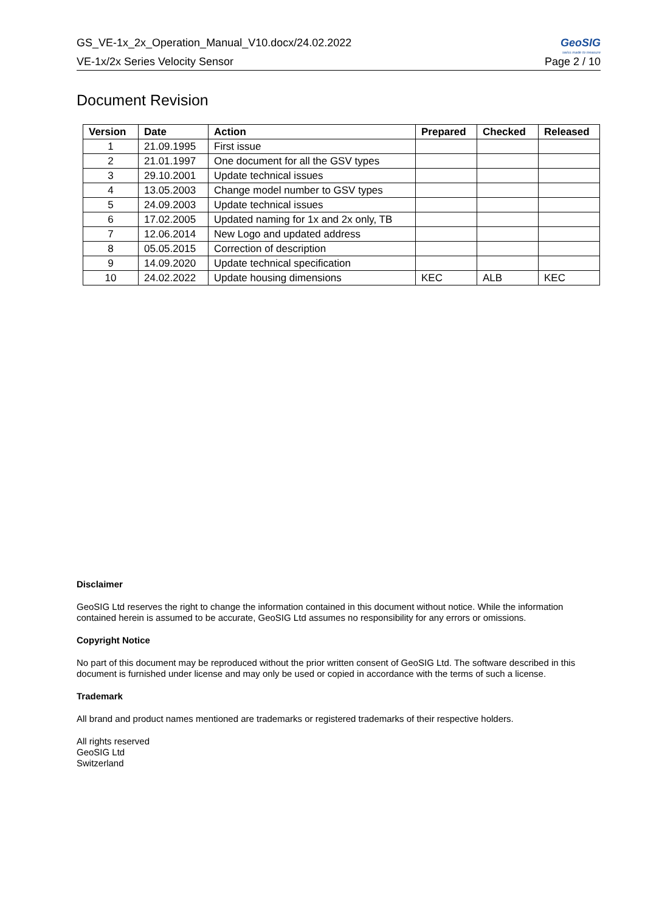GS_VE-1x_2x_Operation_Manual_V10.docx/24.02.2022 GeoSIG
swiss made to measure
VE-1x/2x Series Velocity Sensor Page 2 / 10
Document Revision
| Version | Date | Action | Prepared | Checked | Released |
| --- | --- | --- | --- | --- | --- |
| 1 | 21.09.1995 | First issue | | | |
| 2 | 21.01.1997 | One document for all the GSV types | | | |
| 3 | 29.10.2001 | Update technical issues | | | |
| 4 | 13.05.2003 | Change model number to GSV types | | | |
| 5 | 24.09.2003 | Update technical issues | | | |
| 6 | 17.02.2005 | Updated naming for 1x and 2x only, TB | | | |
| 7 | 12.06.2014 | New Logo and updated address | | | |
| 8 | 05.05.2015 | Correction of description | | | |
| 9 | 14.09.2020 | Update technical specification | | | |
| 10 | 24.02.2022 | Update housing dimensions | KEC | ALB | KEC |
Disclaimer
GeoSIG Ltd reserves the right to change the information contained in this document without notice. While the information contained herein is assumed to be accurate, GeoSIG Ltd assumes no responsibility for any errors or omissions.
Copyright Notice
No part of this document may be reproduced without the prior written consent of GeoSIG Ltd. The software described in this document is furnished under license and may only be used or copied in accordance with the terms of such a license.
Trademark
All brand and product names mentioned are trademarks or registered trademarks of their respective holders.
All rights reserved
GeoSIG Ltd
Switzerland